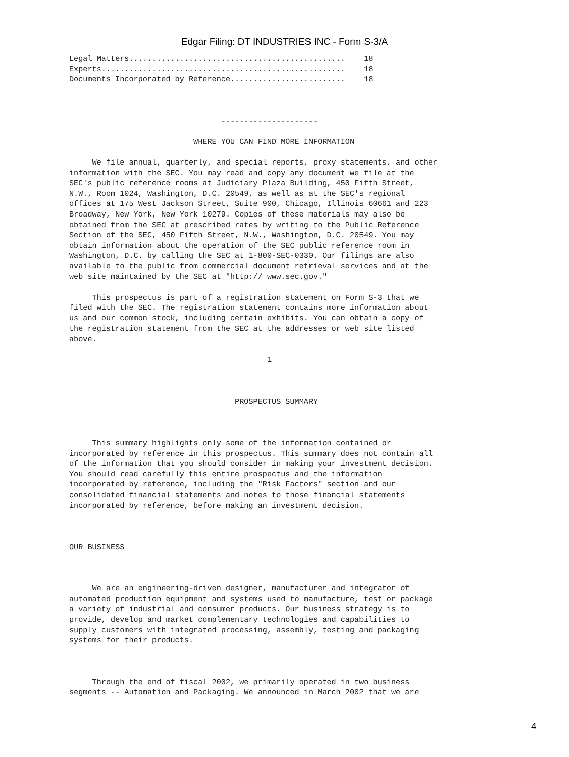Edgar Filing: DT INDUSTRIES INC - Form S-3/A
Legal Matters...............................................    18
Experts.....................................................    18
Documents Incorporated by Reference.........................    18



                                 ---------------------

                           WHERE YOU CAN FIND MORE INFORMATION

     We file annual, quarterly, and special reports, proxy statements, and other
information with the SEC. You may read and copy any document we file at the
SEC's public reference rooms at Judiciary Plaza Building, 450 Fifth Street,
N.W., Room 1024, Washington, D.C. 20549, as well as at the SEC's regional
offices at 175 West Jackson Street, Suite 900, Chicago, Illinois 60661 and 223
Broadway, New York, New York 10279. Copies of these materials may also be
obtained from the SEC at prescribed rates by writing to the Public Reference
Section of the SEC, 450 Fifth Street, N.W., Washington, D.C. 20549. You may
obtain information about the operation of the SEC public reference room in
Washington, D.C. by calling the SEC at 1-800-SEC-0330. Our filings are also
available to the public from commercial document retrieval services and at the
web site maintained by the SEC at "http:// www.sec.gov."

     This prospectus is part of a registration statement on Form S-3 that we
filed with the SEC. The registration statement contains more information about
us and our common stock, including certain exhibits. You can obtain a copy of
the registration statement from the SEC at the addresses or web site listed
above.

                                           1



                                    PROSPECTUS SUMMARY



     This summary highlights only some of the information contained or
incorporated by reference in this prospectus. This summary does not contain all
of the information that you should consider in making your investment decision.
You should read carefully this entire prospectus and the information
incorporated by reference, including the "Risk Factors" section and our
consolidated financial statements and notes to those financial statements
incorporated by reference, before making an investment decision.



OUR BUSINESS



     We are an engineering-driven designer, manufacturer and integrator of
automated production equipment and systems used to manufacture, test or package
a variety of industrial and consumer products. Our business strategy is to
provide, develop and market complementary technologies and capabilities to
supply customers with integrated processing, assembly, testing and packaging
systems for their products.



     Through the end of fiscal 2002, we primarily operated in two business
segments -- Automation and Packaging. We announced in March 2002 that we are
4